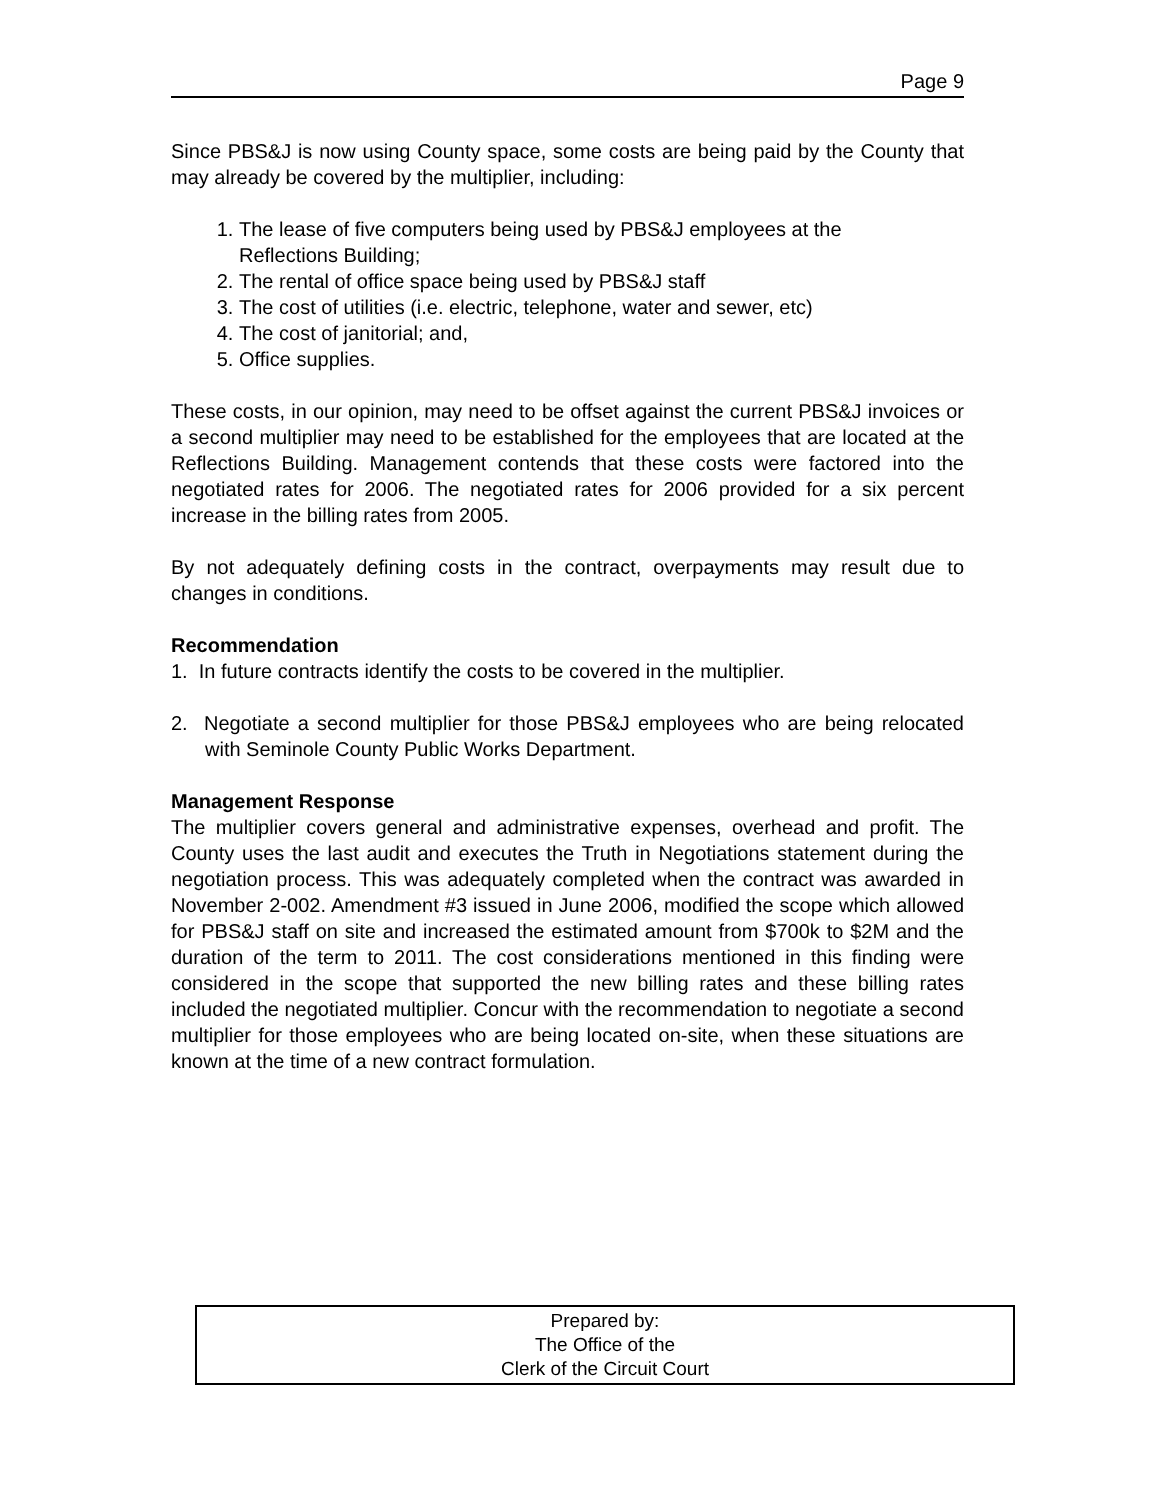Page 9
Since PBS&J is now using County space, some costs are being paid by the County that may already be covered by the multiplier, including:
1. The lease of five computers being used by PBS&J employees at the Reflections Building;
2. The rental of office space being used by PBS&J staff
3. The cost of utilities (i.e. electric, telephone, water and sewer, etc)
4. The cost of janitorial; and,
5. Office supplies.
These costs, in our opinion, may need to be offset against the current PBS&J invoices or a second multiplier may need to be established for the employees that are located at the Reflections Building. Management contends that these costs were factored into the negotiated rates for 2006. The negotiated rates for 2006 provided for a six percent increase in the billing rates from 2005.
By not adequately defining costs in the contract, overpayments may result due to changes in conditions.
Recommendation
1. In future contracts identify the costs to be covered in the multiplier.
2. Negotiate a second multiplier for those PBS&J employees who are being relocated with Seminole County Public Works Department.
Management Response
The multiplier covers general and administrative expenses, overhead and profit. The County uses the last audit and executes the Truth in Negotiations statement during the negotiation process. This was adequately completed when the contract was awarded in November 2-002. Amendment #3 issued in June 2006, modified the scope which allowed for PBS&J staff on site and increased the estimated amount from $700k to $2M and the duration of the term to 2011. The cost considerations mentioned in this finding were considered in the scope that supported the new billing rates and these billing rates included the negotiated multiplier. Concur with the recommendation to negotiate a second multiplier for those employees who are being located on-site, when these situations are known at the time of a new contract formulation.
Prepared by:
The Office of the
Clerk of the Circuit Court